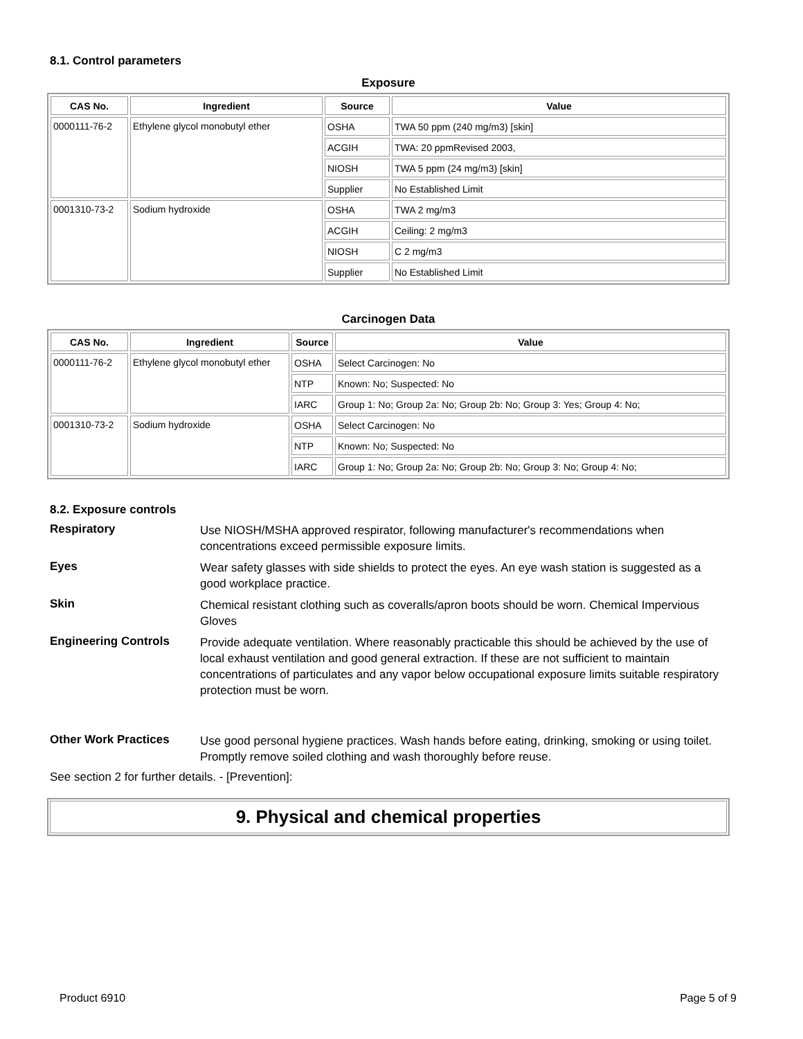8.1. Control parameters
Exposure
| CAS No. | Ingredient | Source | Value |
| --- | --- | --- | --- |
| 0000111-76-2 | Ethylene glycol monobutyl ether | OSHA | TWA 50 ppm (240 mg/m3) [skin] |
| | | ACGIH | TWA: 20 ppmRevised 2003, |
| | | NIOSH | TWA 5 ppm (24 mg/m3) [skin] |
| | | Supplier | No Established Limit |
| 0001310-73-2 | Sodium hydroxide | OSHA | TWA 2 mg/m3 |
| | | ACGIH | Ceiling: 2 mg/m3 |
| | | NIOSH | C 2 mg/m3 |
| | | Supplier | No Established Limit |
Carcinogen Data
| CAS No. | Ingredient | Source | Value |
| --- | --- | --- | --- |
| 0000111-76-2 | Ethylene glycol monobutyl ether | OSHA | Select Carcinogen: No |
| | | NTP | Known: No; Suspected: No |
| | | IARC | Group 1: No; Group 2a: No; Group 2b: No; Group 3: Yes; Group 4: No; |
| 0001310-73-2 | Sodium hydroxide | OSHA | Select Carcinogen: No |
| | | NTP | Known: No; Suspected: No |
| | | IARC | Group 1: No; Group 2a: No; Group 2b: No; Group 3: No; Group 4: No; |
8.2. Exposure controls
Respiratory
Use NIOSH/MSHA approved respirator, following manufacturer's recommendations when concentrations exceed permissible exposure limits.
Eyes
Wear safety glasses with side shields to protect the eyes. An eye wash station is suggested as a good workplace practice.
Skin
Chemical resistant clothing such as coveralls/apron boots should be worn. Chemical Impervious Gloves
Engineering Controls
Provide adequate ventilation. Where reasonably practicable this should be achieved by the use of local exhaust ventilation and good general extraction. If these are not sufficient to maintain concentrations of particulates and any vapor below occupational exposure limits suitable respiratory protection must be worn.
Other Work Practices
Use good personal hygiene practices. Wash hands before eating, drinking, smoking or using toilet. Promptly remove soiled clothing and wash thoroughly before reuse.
See section 2 for further details. - [Prevention]:
9. Physical and chemical properties
Product 6910 Page 5 of 9